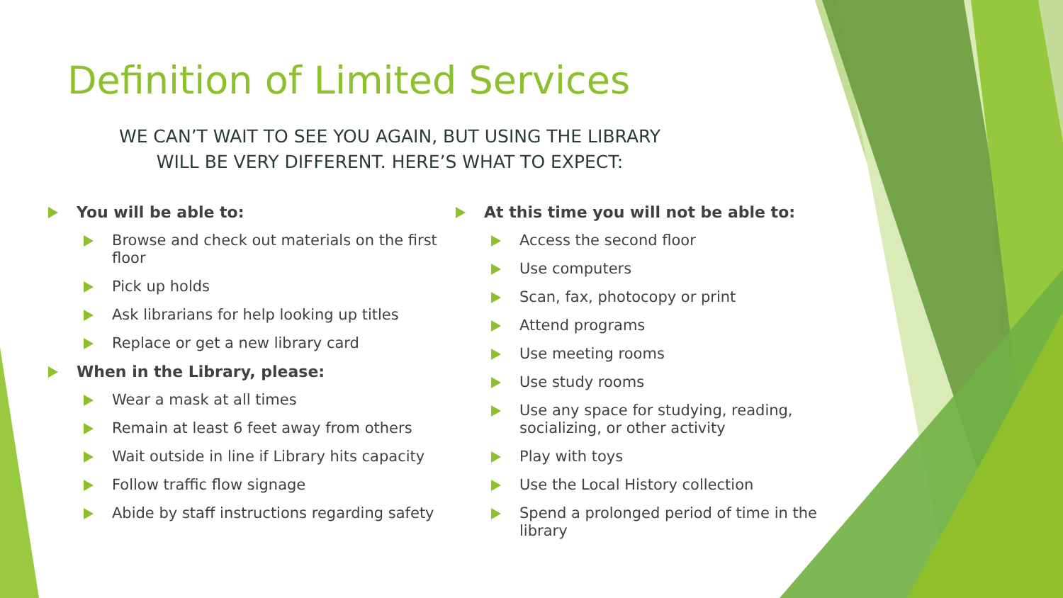Definition of Limited Services
WE CAN’T WAIT TO SEE YOU AGAIN, BUT USING THE LIBRARY
WILL BE VERY DIFFERENT. HERE’S WHAT TO EXPECT:
You will be able to:
Browse and check out materials on the first floor
Pick up holds
Ask librarians for help looking up titles
Replace or get a new library card
When in the Library, please:
Wear a mask at all times
Remain at least 6 feet away from others
Wait outside in line if Library hits capacity
Follow traffic flow signage
Abide by staff instructions regarding safety
At this time you will not be able to:
Access the second floor
Use computers
Scan, fax, photocopy or print
Attend programs
Use meeting rooms
Use study rooms
Use any space for studying, reading, socializing, or other activity
Play with toys
Use the Local History collection
Spend a prolonged period of time in the library